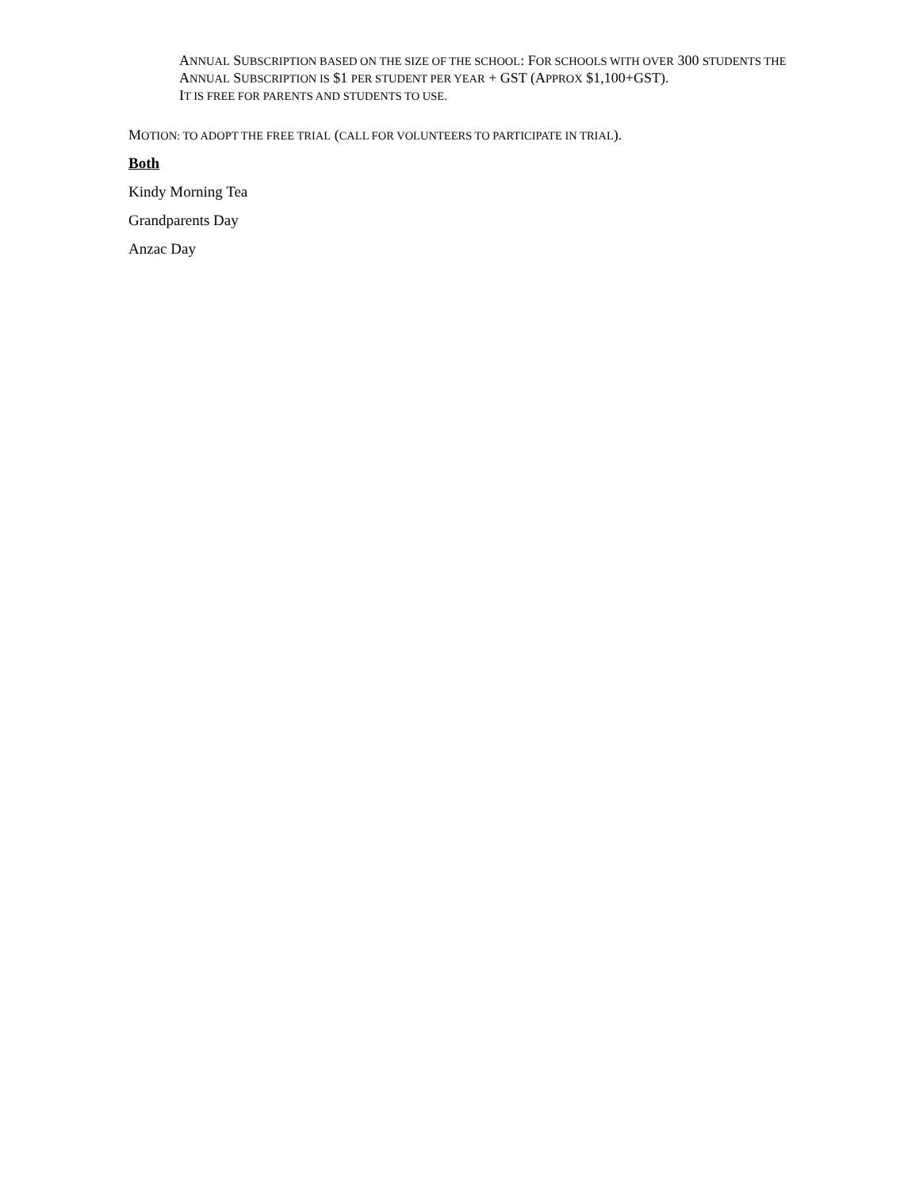ANNUAL SUBSCRIPTION BASED ON THE SIZE OF THE SCHOOL: FOR SCHOOLS WITH OVER 300 STUDENTS THE ANNUAL SUBSCRIPTION IS $1 PER STUDENT PER YEAR + GST (APPROX $1,100+GST).
IT IS FREE FOR PARENTS AND STUDENTS TO USE.
MOTION: TO ADOPT THE FREE TRIAL (CALL FOR VOLUNTEERS TO PARTICIPATE IN TRIAL).
Both
Kindy Morning Tea
Grandparents Day
Anzac Day